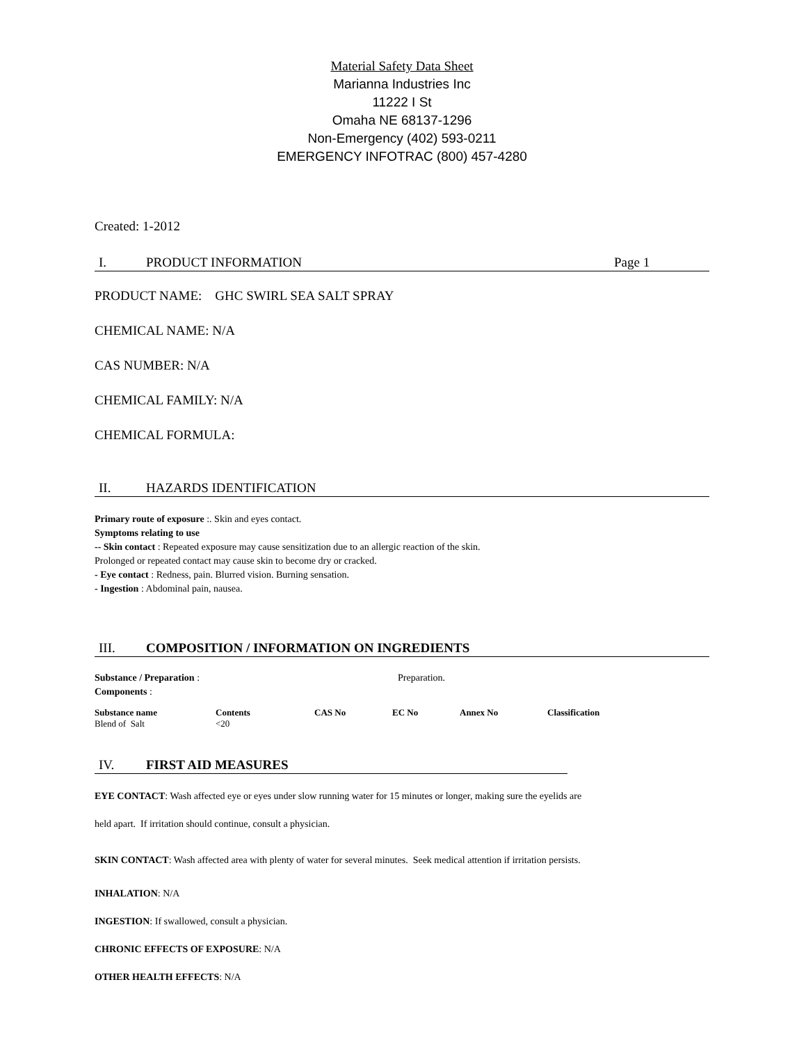Material Safety Data Sheet
Marianna Industries Inc
11222 I St
Omaha NE 68137-1296
Non-Emergency (402) 593-0211
EMERGENCY INFOTRAC (800) 457-4280
Created: 1-2012
I. PRODUCT INFORMATION Page 1
PRODUCT NAME: GHC SWIRL SEA SALT SPRAY
CHEMICAL NAME: N/A
CAS NUMBER: N/A
CHEMICAL FAMILY: N/A
CHEMICAL FORMULA:
II. HAZARDS IDENTIFICATION
Primary route of exposure :. Skin and eyes contact.
Symptoms relating to use
-- Skin contact : Repeated exposure may cause sensitization due to an allergic reaction of the skin.
Prolonged or repeated contact may cause skin to become dry or cracked.
- Eye contact : Redness, pain. Blurred vision. Burning sensation.
- Ingestion : Abdominal pain, nausea.
III. COMPOSITION / INFORMATION ON INGREDIENTS
Substance / Preparation : Preparation.
Components :
| Substance name | Contents | CAS No | EC No | Annex No | Classification |
| --- | --- | --- | --- | --- | --- |
| Blend of Salt | <20 | | | | |
IV. FIRST AID MEASURES
EYE CONTACT: Wash affected eye or eyes under slow running water for 15 minutes or longer, making sure the eyelids are
held apart. If irritation should continue, consult a physician.
SKIN CONTACT: Wash affected area with plenty of water for several minutes. Seek medical attention if irritation persists.
INHALATION: N/A
INGESTION: If swallowed, consult a physician.
CHRONIC EFFECTS OF EXPOSURE: N/A
OTHER HEALTH EFFECTS: N/A